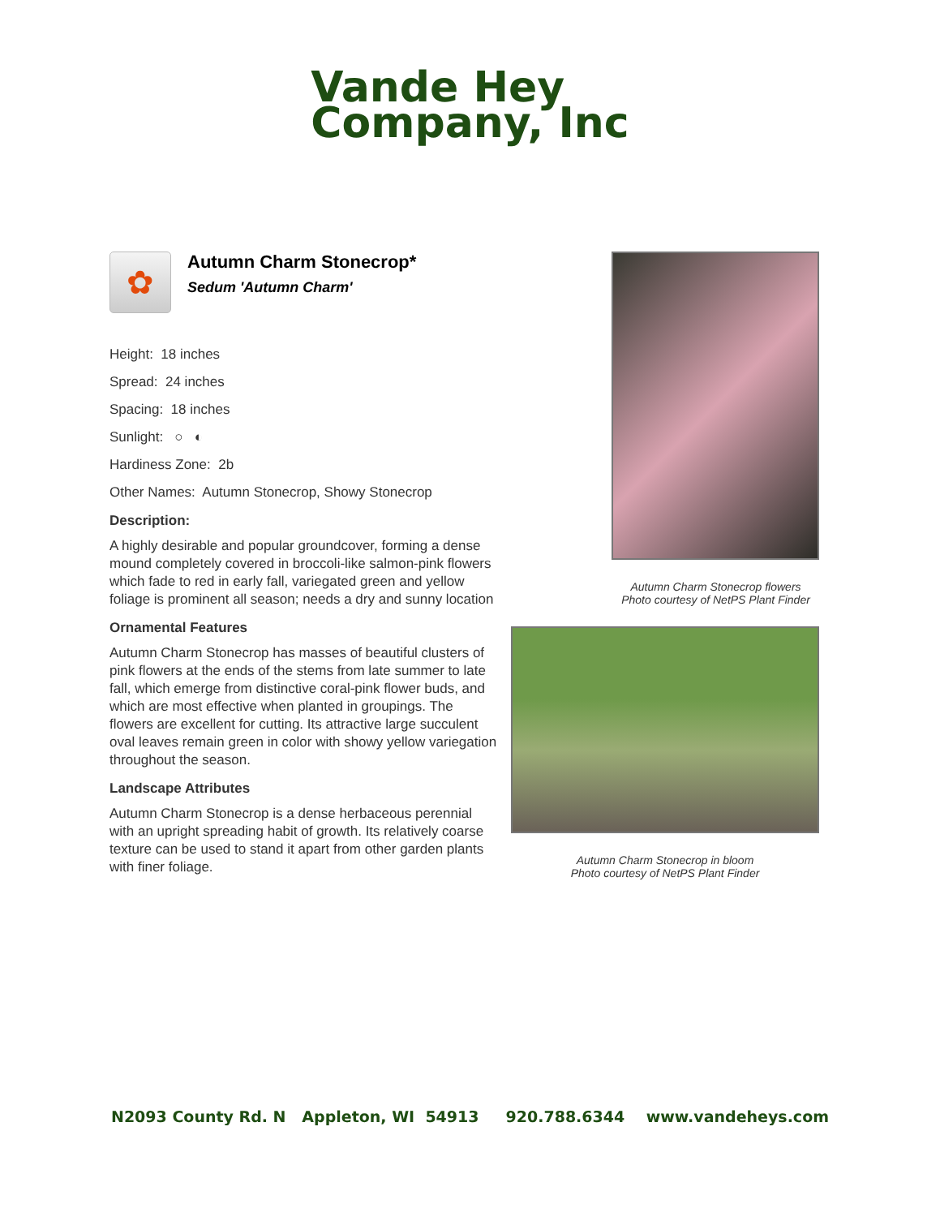Vande Hey
Company, Inc
✿
Autumn Charm Stonecrop*
Sedum 'Autumn Charm'
Height: 18 inches
Spread: 24 inches
Spacing: 18 inches
Sunlight: ○ ◐
Hardiness Zone: 2b
Other Names: Autumn Stonecrop, Showy Stonecrop
Description:
A highly desirable and popular groundcover, forming a dense mound completely covered in broccoli-like salmon-pink flowers which fade to red in early fall, variegated green and yellow foliage is prominent all season; needs a dry and sunny location
Ornamental Features
Autumn Charm Stonecrop has masses of beautiful clusters of pink flowers at the ends of the stems from late summer to late fall, which emerge from distinctive coral-pink flower buds, and which are most effective when planted in groupings. The flowers are excellent for cutting. Its attractive large succulent oval leaves remain green in color with showy yellow variegation throughout the season.
Landscape Attributes
Autumn Charm Stonecrop is a dense herbaceous perennial with an upright spreading habit of growth. Its relatively coarse texture can be used to stand it apart from other garden plants with finer foliage.
Autumn Charm Stonecrop flowers
Photo courtesy of NetPS Plant Finder
Autumn Charm Stonecrop in bloom
Photo courtesy of NetPS Plant Finder
N2093 County Rd. N Appleton, WI 54913 920.788.6344 www.vandeheys.com